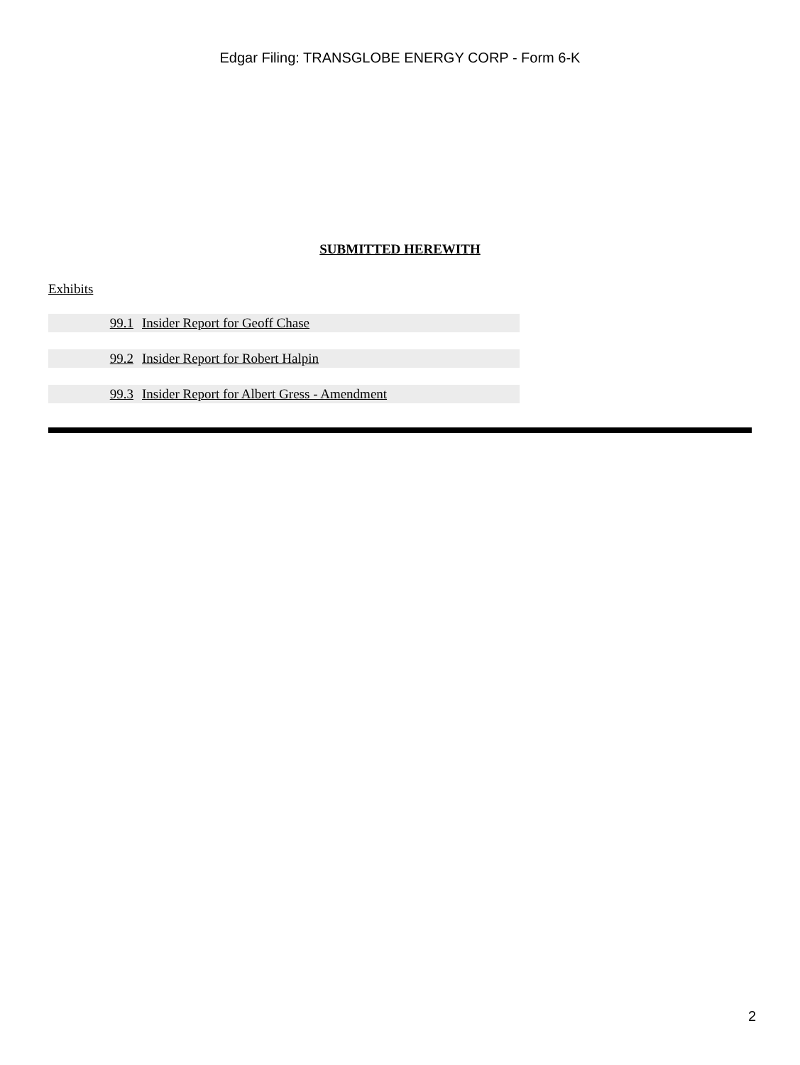Edgar Filing: TRANSGLOBE ENERGY CORP - Form 6-K
SUBMITTED HEREWITH
Exhibits
| 99.1 | Insider Report for Geoff Chase |
| 99.2 | Insider Report for Robert Halpin |
| 99.3 | Insider Report for Albert Gress - Amendment |
2